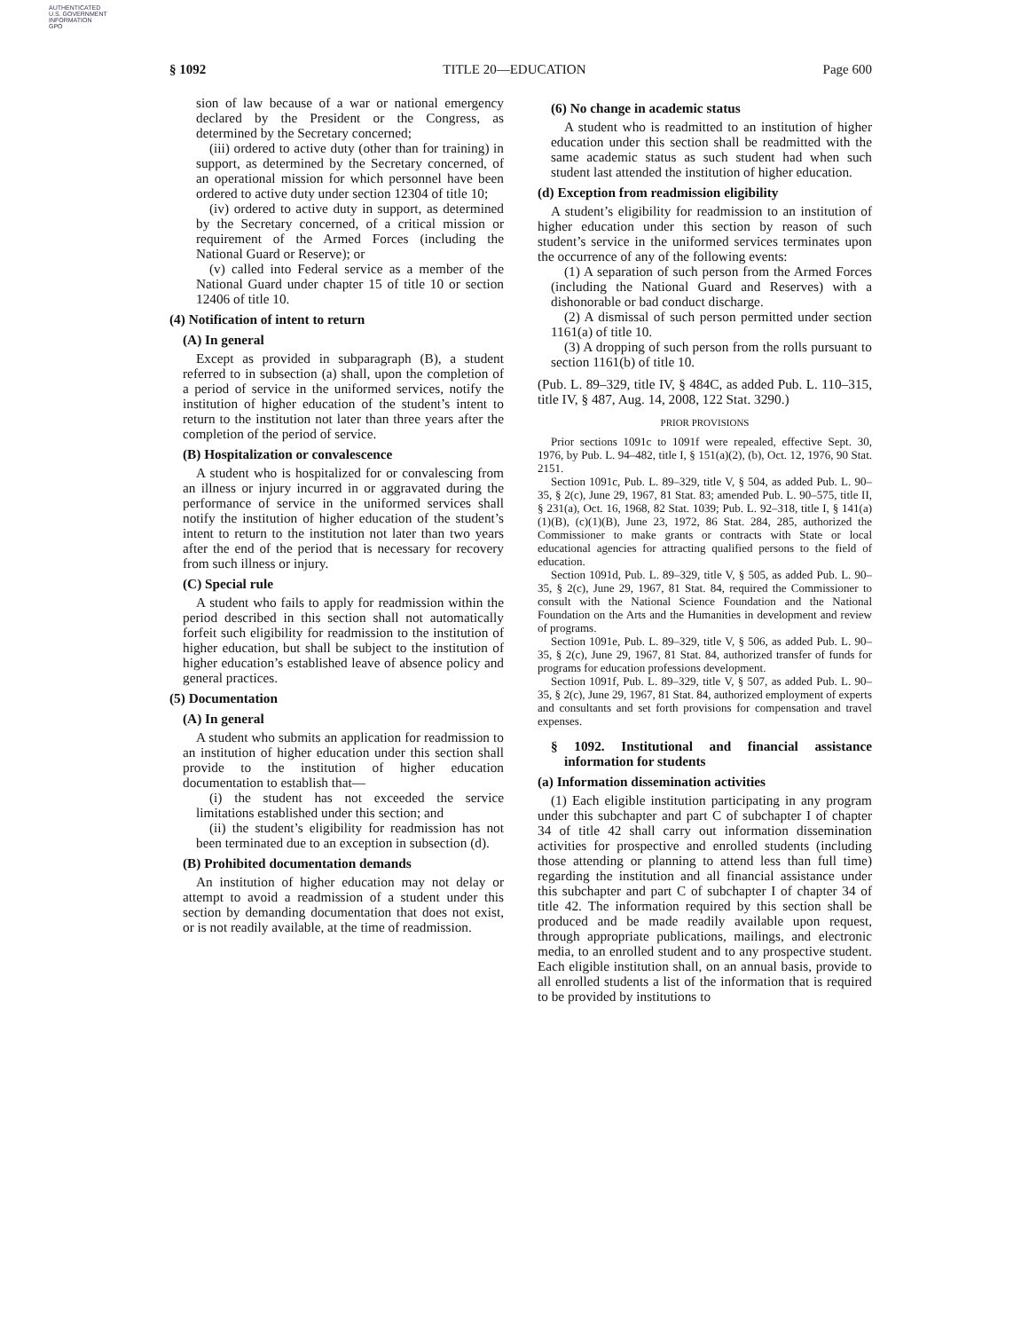AUTHENTICATED
U.S. GOVERNMENT
INFORMATION
GPO
§ 1092 TITLE 20—EDUCATION Page 600
sion of law because of a war or national emergency declared by the President or the Congress, as determined by the Secretary concerned;
(iii) ordered to active duty (other than for training) in support, as determined by the Secretary concerned, of an operational mission for which personnel have been ordered to active duty under section 12304 of title 10;
(iv) ordered to active duty in support, as determined by the Secretary concerned, of a critical mission or requirement of the Armed Forces (including the National Guard or Reserve); or
(v) called into Federal service as a member of the National Guard under chapter 15 of title 10 or section 12406 of title 10.
(4) Notification of intent to return
(A) In general
Except as provided in subparagraph (B), a student referred to in subsection (a) shall, upon the completion of a period of service in the uniformed services, notify the institution of higher education of the student’s intent to return to the institution not later than three years after the completion of the period of service.
(B) Hospitalization or convalescence
A student who is hospitalized for or convalescing from an illness or injury incurred in or aggravated during the performance of service in the uniformed services shall notify the institution of higher education of the student’s intent to return to the institution not later than two years after the end of the period that is necessary for recovery from such illness or injury.
(C) Special rule
A student who fails to apply for readmission within the period described in this section shall not automatically forfeit such eligibility for readmission to the institution of higher education, but shall be subject to the institution of higher education’s established leave of absence policy and general practices.
(5) Documentation
(A) In general
A student who submits an application for readmission to an institution of higher education under this section shall provide to the institution of higher education documentation to establish that—
(i) the student has not exceeded the service limitations established under this section; and
(ii) the student’s eligibility for readmission has not been terminated due to an exception in subsection (d).
(B) Prohibited documentation demands
An institution of higher education may not delay or attempt to avoid a readmission of a student under this section by demanding documentation that does not exist, or is not readily available, at the time of readmission.
(6) No change in academic status
A student who is readmitted to an institution of higher education under this section shall be readmitted with the same academic status as such student had when such student last attended the institution of higher education.
(d) Exception from readmission eligibility
A student’s eligibility for readmission to an institution of higher education under this section by reason of such student’s service in the uniformed services terminates upon the occurrence of any of the following events:
(1) A separation of such person from the Armed Forces (including the National Guard and Reserves) with a dishonorable or bad conduct discharge.
(2) A dismissal of such person permitted under section 1161(a) of title 10.
(3) A dropping of such person from the rolls pursuant to section 1161(b) of title 10.
(Pub. L. 89–329, title IV, § 484C, as added Pub. L. 110–315, title IV, § 487, Aug. 14, 2008, 122 Stat. 3290.)
PRIOR PROVISIONS
Prior sections 1091c to 1091f were repealed, effective Sept. 30, 1976, by Pub. L. 94–482, title I, § 151(a)(2), (b), Oct. 12, 1976, 90 Stat. 2151.
Section 1091c, Pub. L. 89–329, title V, § 504, as added Pub. L. 90–35, § 2(c), June 29, 1967, 81 Stat. 83; amended Pub. L. 90–575, title II, § 231(a), Oct. 16, 1968, 82 Stat. 1039; Pub. L. 92–318, title I, § 141(a)(1)(B), (c)(1)(B), June 23, 1972, 86 Stat. 284, 285, authorized the Commissioner to make grants or contracts with State or local educational agencies for attracting qualified persons to the field of education.
Section 1091d, Pub. L. 89–329, title V, § 505, as added Pub. L. 90–35, § 2(c), June 29, 1967, 81 Stat. 84, required the Commissioner to consult with the National Science Foundation and the National Foundation on the Arts and the Humanities in development and review of programs.
Section 1091e, Pub. L. 89–329, title V, § 506, as added Pub. L. 90–35, § 2(c), June 29, 1967, 81 Stat. 84, authorized transfer of funds for programs for education professions development.
Section 1091f, Pub. L. 89–329, title V, § 507, as added Pub. L. 90–35, § 2(c), June 29, 1967, 81 Stat. 84, authorized employment of experts and consultants and set forth provisions for compensation and travel expenses.
§ 1092. Institutional and financial assistance information for students
(a) Information dissemination activities
(1) Each eligible institution participating in any program under this subchapter and part C of subchapter I of chapter 34 of title 42 shall carry out information dissemination activities for prospective and enrolled students (including those attending or planning to attend less than full time) regarding the institution and all financial assistance under this subchapter and part C of subchapter I of chapter 34 of title 42. The information required by this section shall be produced and be made readily available upon request, through appropriate publications, mailings, and electronic media, to an enrolled student and to any prospective student. Each eligible institution shall, on an annual basis, provide to all enrolled students a list of the information that is required to be provided by institutions to